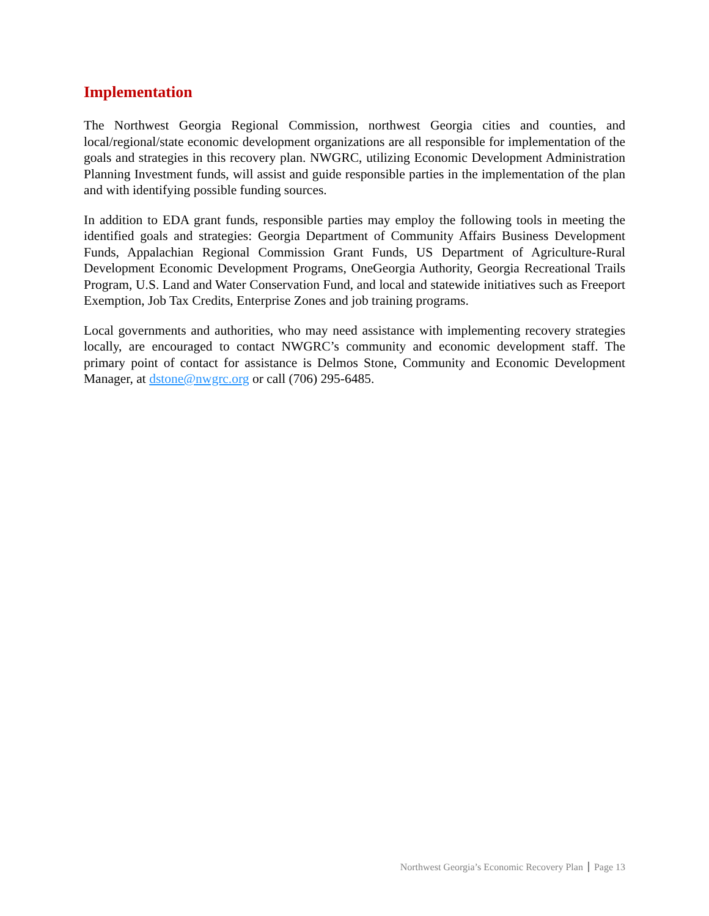Implementation
The Northwest Georgia Regional Commission, northwest Georgia cities and counties, and local/regional/state economic development organizations are all responsible for implementation of the goals and strategies in this recovery plan. NWGRC, utilizing Economic Development Administration Planning Investment funds, will assist and guide responsible parties in the implementation of the plan and with identifying possible funding sources.
In addition to EDA grant funds, responsible parties may employ the following tools in meeting the identified goals and strategies: Georgia Department of Community Affairs Business Development Funds, Appalachian Regional Commission Grant Funds, US Department of Agriculture-Rural Development Economic Development Programs, OneGeorgia Authority, Georgia Recreational Trails Program, U.S. Land and Water Conservation Fund, and local and statewide initiatives such as Freeport Exemption, Job Tax Credits, Enterprise Zones and job training programs.
Local governments and authorities, who may need assistance with implementing recovery strategies locally, are encouraged to contact NWGRC’s community and economic development staff. The primary point of contact for assistance is Delmos Stone, Community and Economic Development Manager, at dstone@nwgrc.org or call (706) 295-6485.
Northwest Georgia’s Economic Recovery Plan Page 13